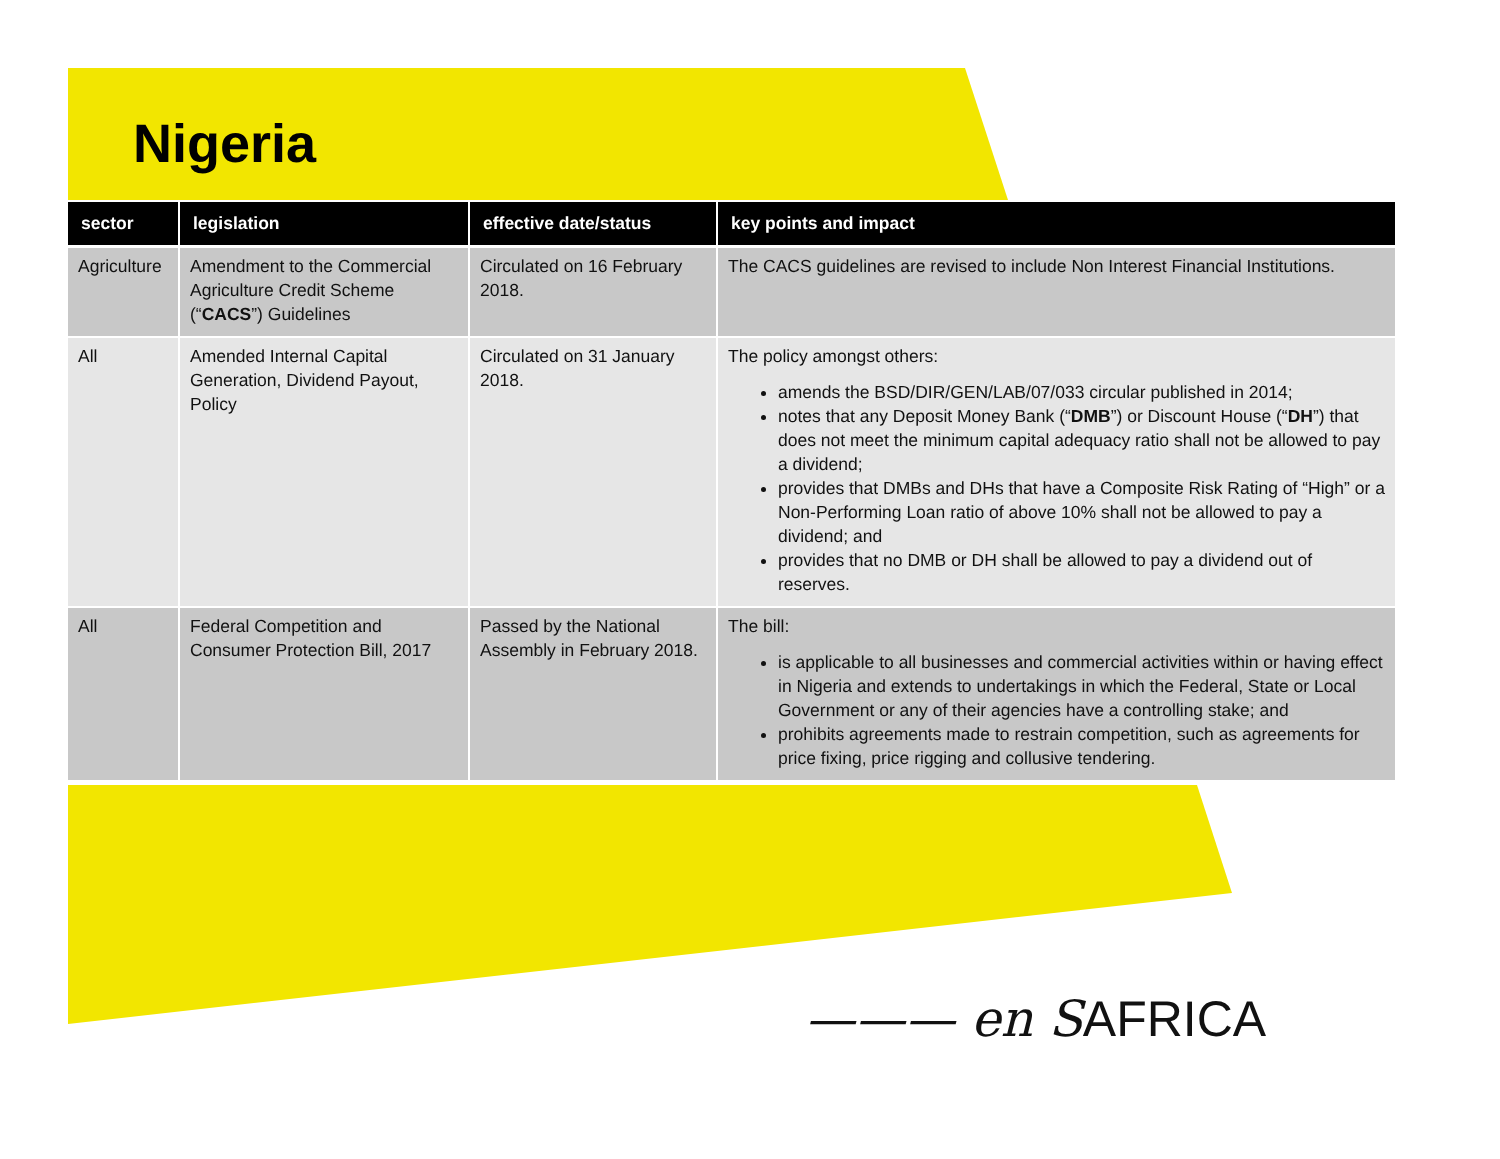Nigeria
| sector | legislation | effective date/status | key points and impact |
| --- | --- | --- | --- |
| Agriculture | Amendment to the Commercial Agriculture Credit Scheme (“ CACS ”) Guidelines | Circulated on 16 February 2018. | The CACS guidelines are revised to include Non Interest Financial Institutions. |
| All | Amended Internal Capital Generation, Dividend Payout, Policy | Circulated on 31 January 2018. | The policy amongst others: amends the BSD/DIR/GEN/LAB/07/033 circular published in 2014; notes that any Deposit Money Bank (“ DMB ”) or Discount House (“ DH ”) that does not meet the minimum capital adequacy ratio shall not be allowed to pay a dividend; provides that DMBs and DHs that have a Composite Risk Rating of “High” or a Non-Performing Loan ratio of above 10% shall not be allowed to pay a dividend; and provides that no DMB or DH shall be allowed to pay a dividend out of reserves. |
| All | Federal Competition and Consumer Protection Bill, 2017 | Passed by the National Assembly in February 2018. | The bill: is applicable to all businesses and commercial activities within or having effect in Nigeria and extends to undertakings in which the Federal, State or Local Government or any of their agencies have a controlling stake; and prohibits agreements made to restrain competition, such as agreements for price fixing, price rigging and collusive tendering. |
——— en S AFRICA